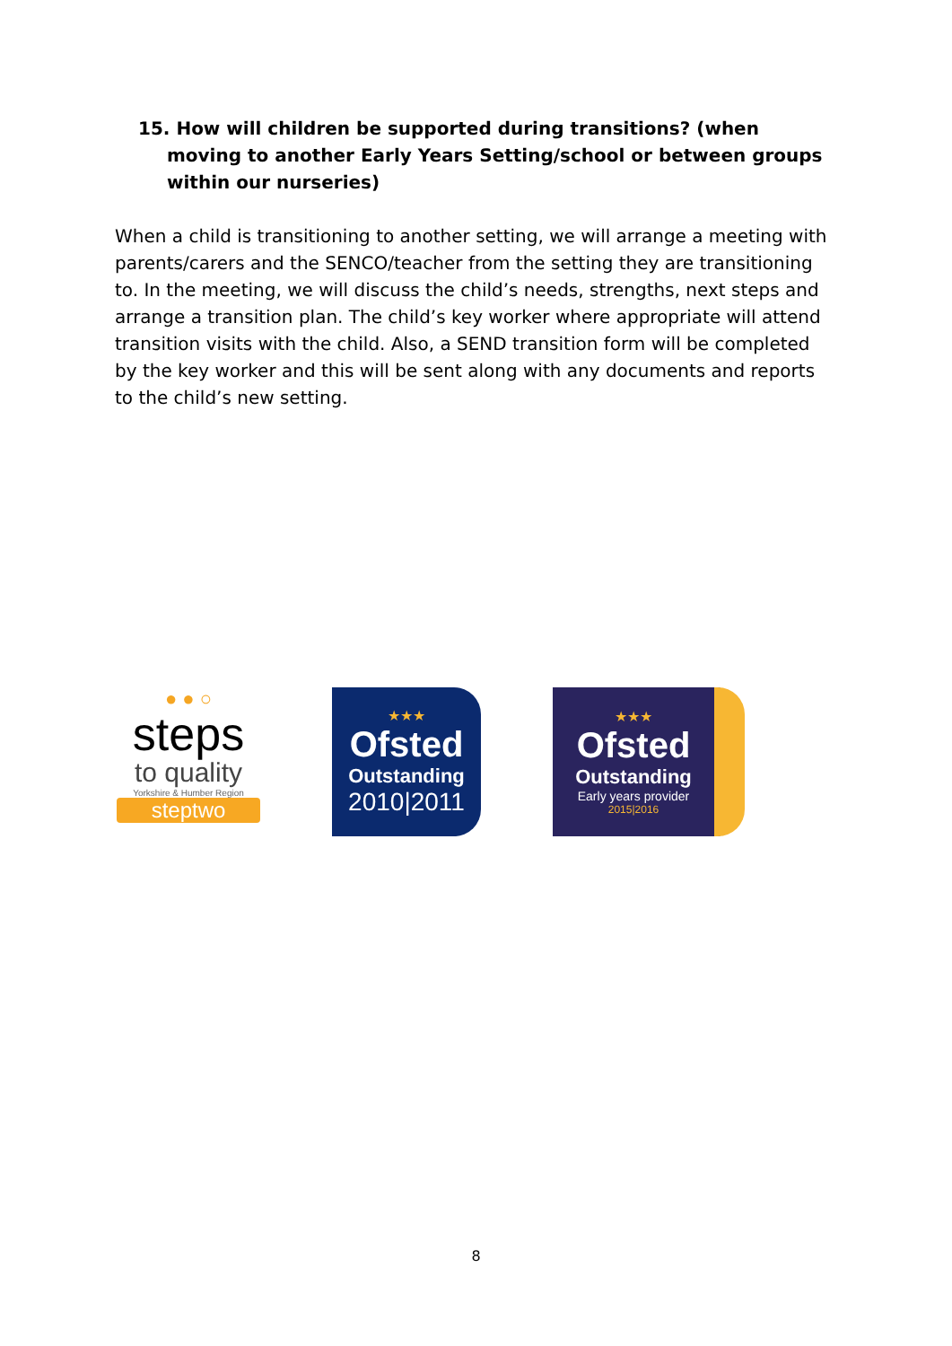15. How will children be supported during transitions? (when moving to another Early Years Setting/school or between groups within our nurseries)
When a child is transitioning to another setting, we will arrange a meeting with parents/carers and the SENCO/teacher from the setting they are transitioning to. In the meeting, we will discuss the child’s needs, strengths, next steps and arrange a transition plan. The child’s key worker where appropriate will attend transition visits with the child. Also, a SEND transition form will be completed by the key worker and this will be sent along with any documents and reports to the child’s new setting.
● ● ○
steps
to quality
Yorkshire & Humber Region
steptwo
★★★
Ofsted
Outstanding
2010|2011
★★★
Ofsted
Outstanding
Early years provider
2015|2016
8